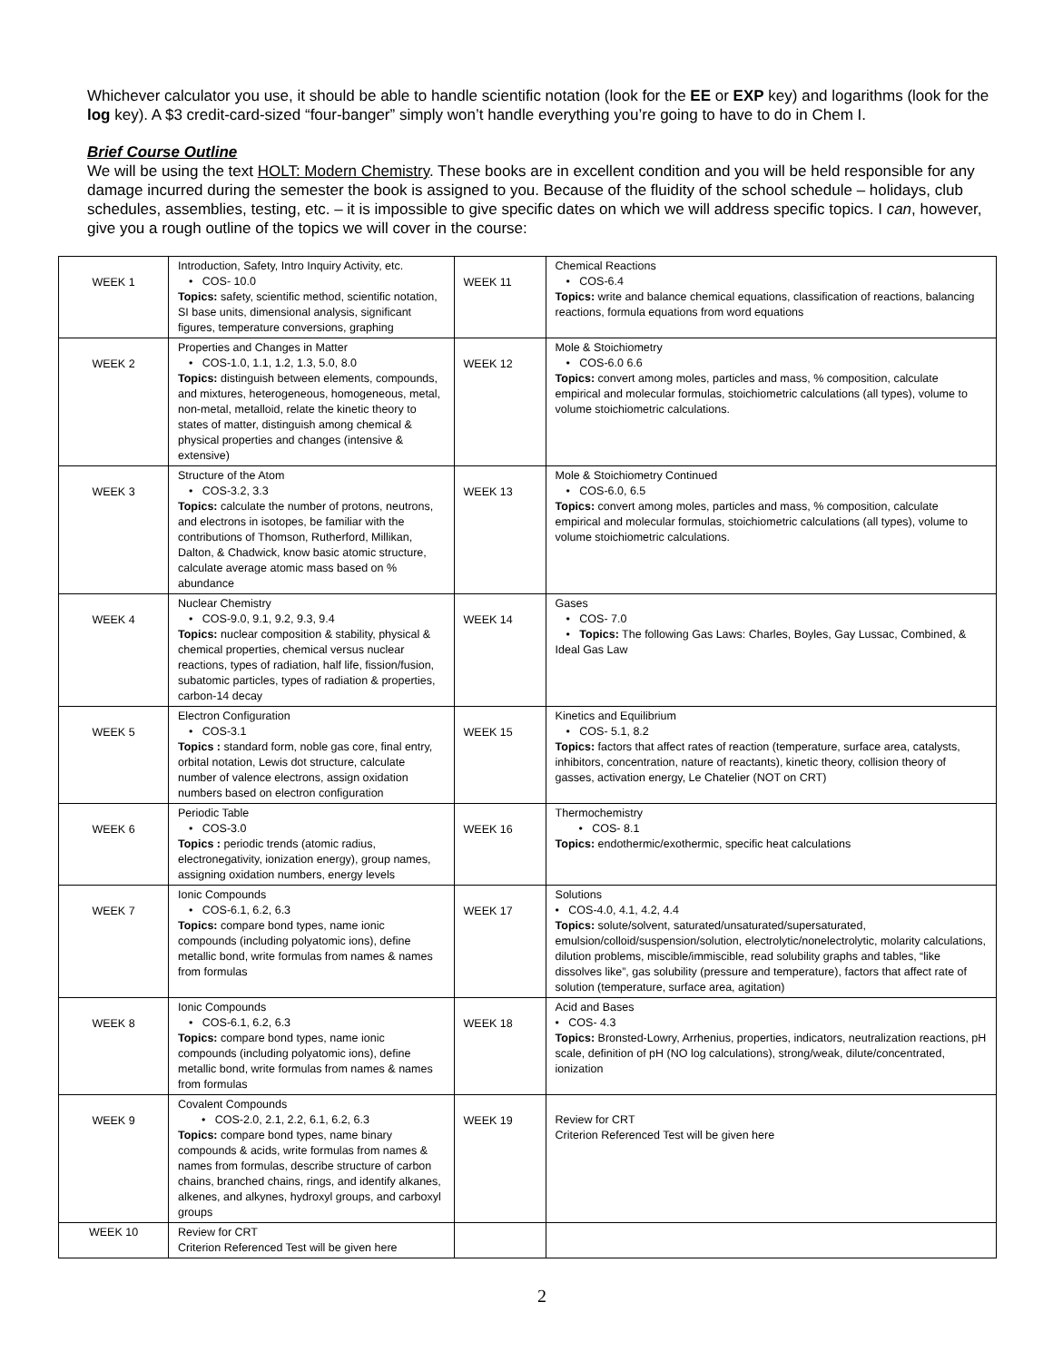Whichever calculator you use, it should be able to handle scientific notation (look for the EE or EXP key) and logarithms (look for the log key). A $3 credit-card-sized “four-banger” simply won’t handle everything you’re going to have to do in Chem I.
Brief Course Outline
We will be using the text HOLT: Modern Chemistry. These books are in excellent condition and you will be held responsible for any damage incurred during the semester the book is assigned to you. Because of the fluidity of the school schedule – holidays, club schedules, assemblies, testing, etc. – it is impossible to give specific dates on which we will address specific topics. I can, however, give you a rough outline of the topics we will cover in the course:
| WEEK 1 | Introduction, Safety, Intro Inquiry Activity, etc. • COS- 10.0 Topics: safety, scientific method, scientific notation, SI base units, dimensional analysis, significant figures, temperature conversions, graphing | WEEK 11 | Chemical Reactions • COS-6.4 Topics: write and balance chemical equations, classification of reactions, balancing reactions, formula equations from word equations |
| WEEK 2 | Properties and Changes in Matter • COS-1.0, 1.1, 1.2, 1.3, 5.0, 8.0 Topics: distinguish between elements, compounds, and mixtures, heterogeneous, homogeneous, metal, non-metal, metalloid, relate the kinetic theory to states of matter, distinguish among chemical & physical properties and changes (intensive & extensive) | WEEK 12 | Mole & Stoichiometry • COS-6.0 6.6 Topics: convert among moles, particles and mass, % composition, calculate empirical and molecular formulas, stoichiometric calculations (all types), volume to volume stoichiometric calculations. |
| WEEK 3 | Structure of the Atom • COS-3.2, 3.3 Topics: calculate the number of protons, neutrons, and electrons in isotopes, be familiar with the contributions of Thomson, Rutherford, Millikan, Dalton, & Chadwick, know basic atomic structure, calculate average atomic mass based on % abundance | WEEK 13 | Mole & Stoichiometry Continued • COS-6.0, 6.5 Topics: convert among moles, particles and mass, % composition, calculate empirical and molecular formulas, stoichiometric calculations (all types), volume to volume stoichiometric calculations. |
| WEEK 4 | Nuclear Chemistry • COS-9.0, 9.1, 9.2, 9.3, 9.4 Topics: nuclear composition & stability, physical & chemical properties, chemical versus nuclear reactions, types of radiation, half life, fission/fusion, subatomic particles, types of radiation & properties, carbon-14 decay | WEEK 14 | Gases • COS- 7.0 • Topics: The following Gas Laws: Charles, Boyles, Gay Lussac, Combined, & Ideal Gas Law |
| WEEK 5 | Electron Configuration • COS-3.1 Topics : standard form, noble gas core, final entry, orbital notation, Lewis dot structure, calculate number of valence electrons, assign oxidation numbers based on electron configuration | WEEK 15 | Kinetics and Equilibrium • COS- 5.1, 8.2 Topics: factors that affect rates of reaction (temperature, surface area, catalysts, inhibitors, concentration, nature of reactants), kinetic theory, collision theory of gasses, activation energy, Le Chatelier (NOT on CRT) |
| WEEK 6 | Periodic Table • COS-3.0 Topics : periodic trends (atomic radius, electronegativity, ionization energy), group names, assigning oxidation numbers, energy levels | WEEK 16 | Thermochemistry • COS- 8.1 Topics: endothermic/exothermic, specific heat calculations |
| WEEK 7 | Ionic Compounds • COS-6.1, 6.2, 6.3 Topics: compare bond types, name ionic compounds (including polyatomic ions), define metallic bond, write formulas from names & names from formulas | WEEK 17 | Solutions • COS-4.0, 4.1, 4.2, 4.4 Topics: solute/solvent, saturated/unsaturated/supersaturated, emulsion/colloid/suspension/solution, electrolytic/nonelectrolytic, molarity calculations, dilution problems, miscible/immiscible, read solubility graphs and tables, “like dissolves like”, gas solubility (pressure and temperature), factors that affect rate of solution (temperature, surface area, agitation) |
| WEEK 8 | Ionic Compounds • COS-6.1, 6.2, 6.3 Topics: compare bond types, name ionic compounds (including polyatomic ions), define metallic bond, write formulas from names & names from formulas | WEEK 18 | Acid and Bases • COS- 4.3 Topics: Bronsted-Lowry, Arrhenius, properties, indicators, neutralization reactions, pH scale, definition of pH (NO log calculations), strong/weak, dilute/concentrated, ionization |
| WEEK 9 | Covalent Compounds • COS-2.0, 2.1, 2.2, 6.1, 6.2, 6.3 Topics: compare bond types, name binary compounds & acids, write formulas from names & names from formulas, describe structure of carbon chains, branched chains, rings, and identify alkanes, alkenes, and alkynes, hydroxyl groups, and carboxyl groups | WEEK 19 | Review for CRT Criterion Referenced Test will be given here |
| WEEK 10 | Review for CRT Criterion Referenced Test will be given here | | |
2